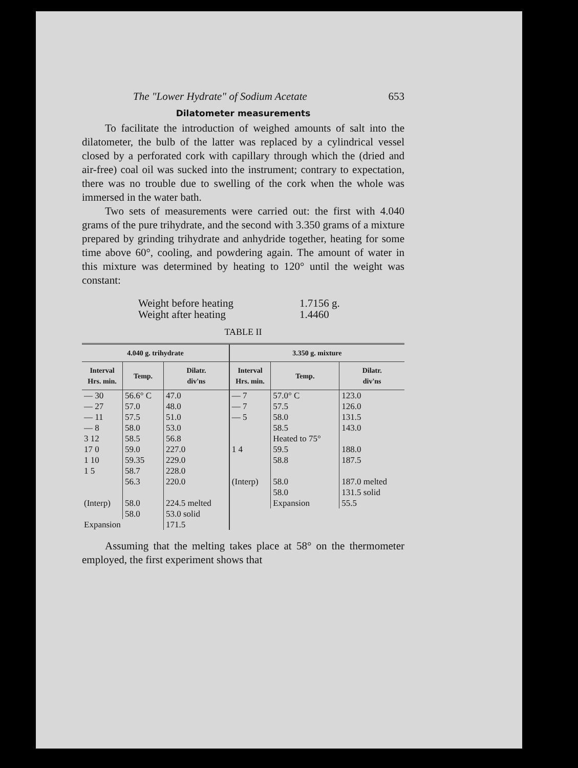The "Lower Hydrate" of Sodium Acetate 653
Dilatometer measurements
To facilitate the introduction of weighed amounts of salt into the dilatometer, the bulb of the latter was replaced by a cylindrical vessel closed by a perforated cork with capillary through which the (dried and air-free) coal oil was sucked into the instrument; contrary to expectation, there was no trouble due to swelling of the cork when the whole was immersed in the water bath.
Two sets of measurements were carried out: the first with 4.040 grams of the pure trihydrate, and the second with 3.350 grams of a mixture prepared by grinding trihydrate and anhydride together, heating for some time above 60°, cooling, and powdering again. The amount of water in this mixture was determined by heating to 120° until the weight was constant:
Weight before heating 1.7156 g. Weight after heating 1.4460
TABLE II
| 4.040 g. trihydrate | | | 3.350 g. mixture | | |
| --- | --- | --- | --- | --- | --- |
| Interval Hrs. min. | Temp. | Dilatr. div'ns | Interval Hrs. min. | Temp. | Dilatr. div'ns |
| — 30 | 56.6° C | 47.0 | — 7 | 57.0° C | 123.0 |
| — 27 | 57.0 | 48.0 | — 7 | 57.5 | 126.0 |
| — 11 | 57.5 | 51.0 | — 5 | 58.0 | 131.5 |
| — 8 | 58.0 | 53.0 | | 58.5 | 143.0 |
| 3 12 | 58.5 | 56.8 | | Heated to 75° | |
| 17 0 | 59.0 | 227.0 | 1 4 | 59.5 | 188.0 |
| 1 10 | 59.35 | 229.0 | | 58.8 | 187.5 |
| 1 5 | 58.7 | 228.0 | | | |
| | 56.3 | 220.0 | (Interp) | 58.0 | 187.0 melted |
| | | | | 58.0 | 131.5 solid |
| (Interp) | 58.0 | 224.5 melted | | Expansion | 55.5 |
| | 58.0 | 53.0 solid | | | |
| Expansion | | 171.5 | | | |
Assuming that the melting takes place at 58° on the thermometer employed, the first experiment shows that